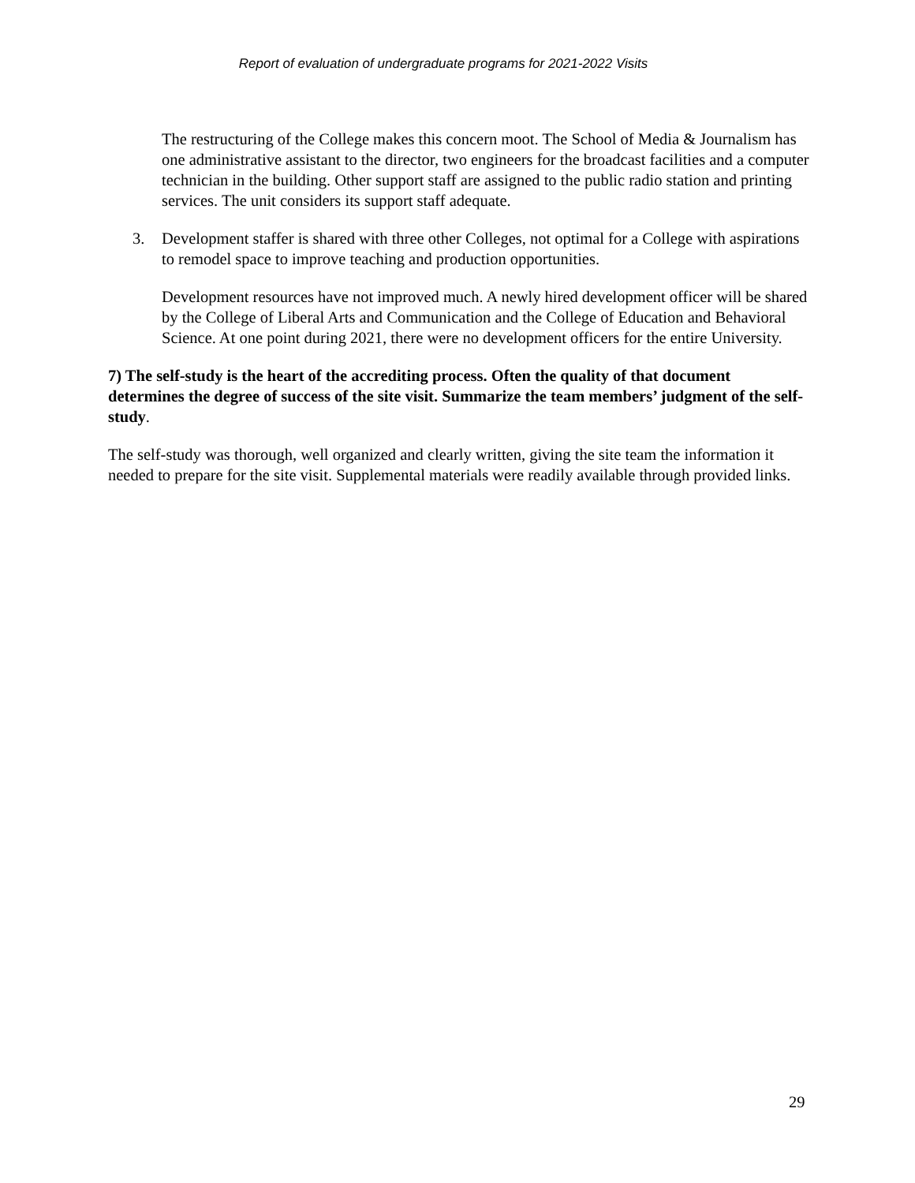Report of evaluation of undergraduate programs for 2021-2022 Visits
The restructuring of the College makes this concern moot. The School of Media & Journalism has one administrative assistant to the director, two engineers for the broadcast facilities and a computer technician in the building. Other support staff are assigned to the public radio station and printing services. The unit considers its support staff adequate.
3. Development staffer is shared with three other Colleges, not optimal for a College with aspirations to remodel space to improve teaching and production opportunities.
Development resources have not improved much. A newly hired development officer will be shared by the College of Liberal Arts and Communication and the College of Education and Behavioral Science. At one point during 2021, there were no development officers for the entire University.
7) The self-study is the heart of the accrediting process. Often the quality of that document determines the degree of success of the site visit. Summarize the team members’ judgment of the self-study.
The self-study was thorough, well organized and clearly written, giving the site team the information it needed to prepare for the site visit. Supplemental materials were readily available through provided links.
29